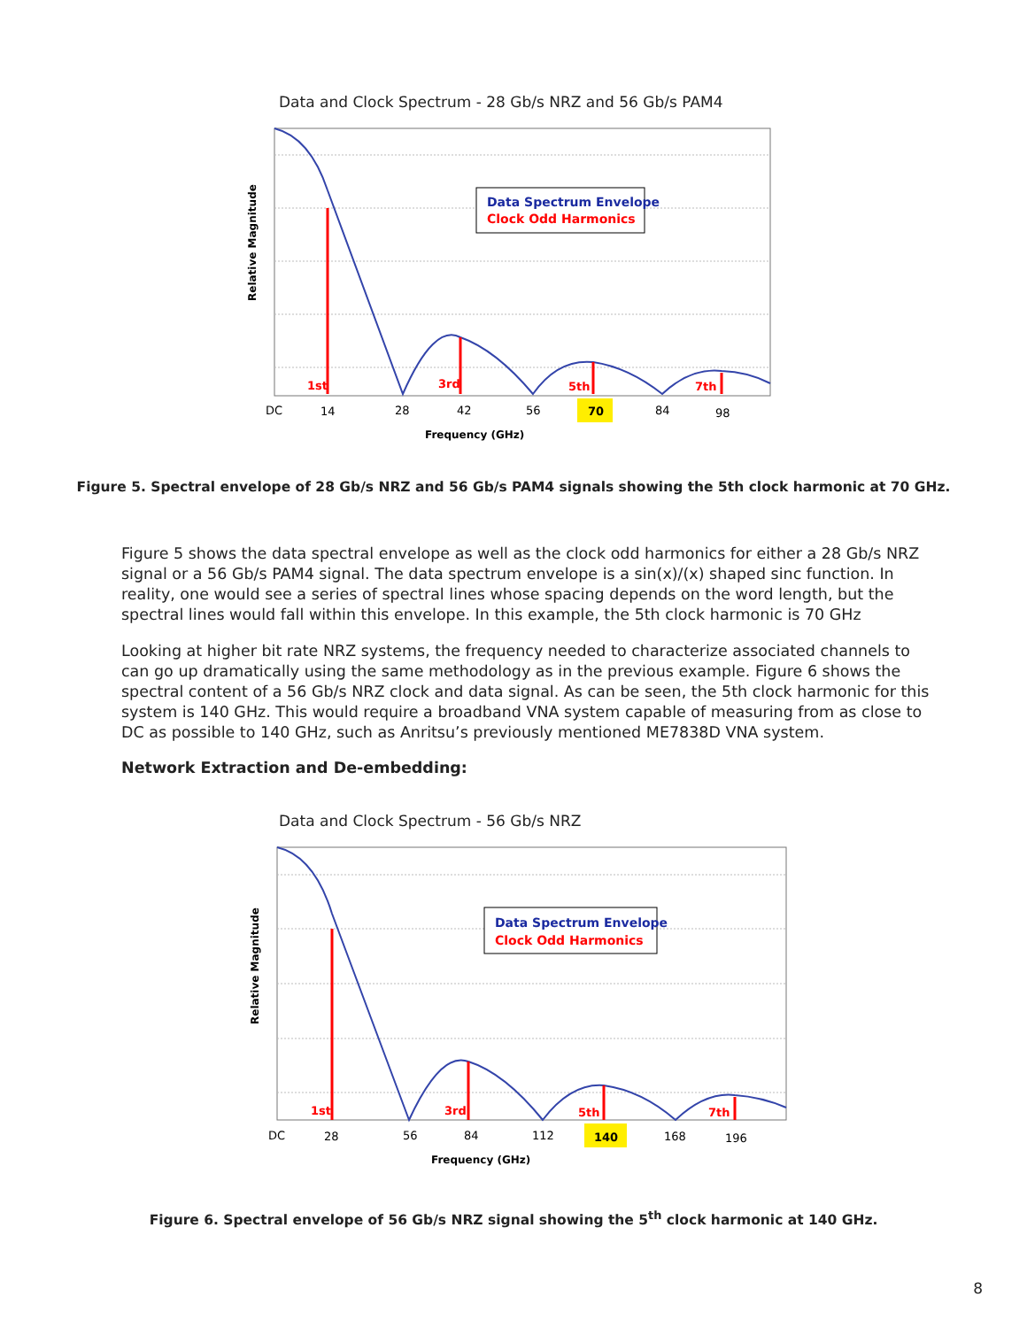Data and Clock Spectrum - 28 Gb/s NRZ and 56 Gb/s PAM4
1st
3rd
5th
7th
Data Spectrum Envelope
Clock Odd Harmonics
DC
14
28
42
56
70
84
98
Frequency (GHz)
Relative Magnitude
Figure 5. Spectral envelope of 28 Gb/s NRZ and 56 Gb/s PAM4 signals showing the 5th clock harmonic at 70 GHz.
Figure 5 shows the data spectral envelope as well as the clock odd harmonics for either a 28 Gb/s NRZ signal or a 56 Gb/s PAM4 signal. The data spectrum envelope is a sin(x)/(x) shaped sinc function. In reality, one would see a series of spectral lines whose spacing depends on the word length, but the spectral lines would fall within this envelope. In this example, the 5th clock harmonic is 70 GHz
Looking at higher bit rate NRZ systems, the frequency needed to characterize associated channels to can go up dramatically using the same methodology as in the previous example. Figure 6 shows the spectral content of a 56 Gb/s NRZ clock and data signal. As can be seen, the 5th clock harmonic for this system is 140 GHz. This would require a broadband VNA system capable of measuring from as close to DC as possible to 140 GHz, such as Anritsu’s previously mentioned ME7838D VNA system.
Network Extraction and De-embedding:
Data and Clock Spectrum - 56 Gb/s NRZ
1st
3rd
5th
7th
Data Spectrum Envelope
Clock Odd Harmonics
DC
28
56
84
112
140
168
196
Frequency (GHz)
Relative Magnitude
Figure 6. Spectral envelope of 56 Gb/s NRZ signal showing the 5<sup>th</sup> clock harmonic at 140 GHz.
8